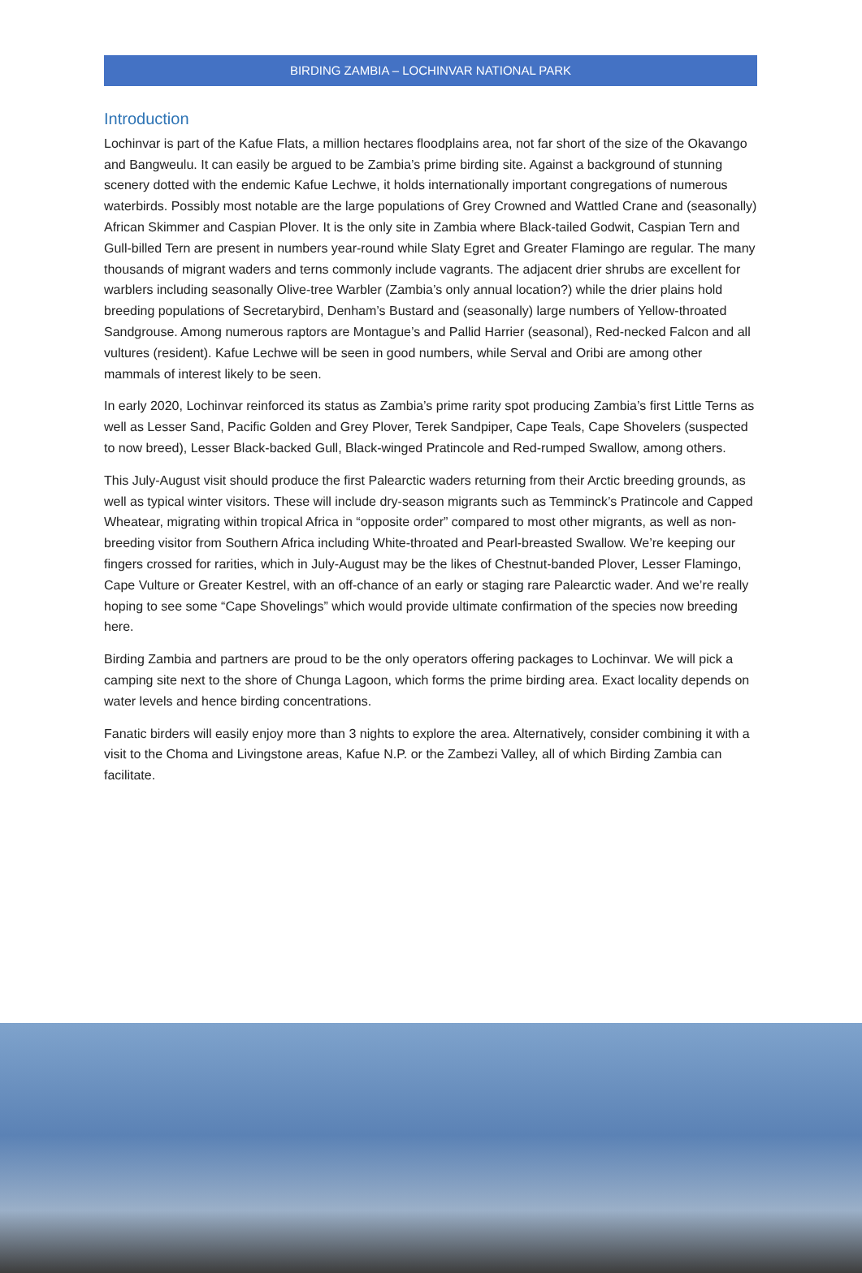BIRDING ZAMBIA – LOCHINVAR NATIONAL PARK
Introduction
Lochinvar is part of the Kafue Flats, a million hectares floodplains area, not far short of the size of the Okavango and Bangweulu. It can easily be argued to be Zambia’s prime birding site. Against a background of stunning scenery dotted with the endemic Kafue Lechwe, it holds internationally important congregations of numerous waterbirds. Possibly most notable are the large populations of Grey Crowned and Wattled Crane and (seasonally) African Skimmer and Caspian Plover. It is the only site in Zambia where Black-tailed Godwit, Caspian Tern and Gull-billed Tern are present in numbers year-round while Slaty Egret and Greater Flamingo are regular. The many thousands of migrant waders and terns commonly include vagrants. The adjacent drier shrubs are excellent for warblers including seasonally Olive-tree Warbler (Zambia’s only annual location?) while the drier plains hold breeding populations of Secretarybird, Denham’s Bustard and (seasonally) large numbers of Yellow-throated Sandgrouse. Among numerous raptors are Montague’s and Pallid Harrier (seasonal), Red-necked Falcon and all vultures (resident). Kafue Lechwe will be seen in good numbers, while Serval and Oribi are among other mammals of interest likely to be seen.
In early 2020, Lochinvar reinforced its status as Zambia’s prime rarity spot producing Zambia’s first Little Terns as well as Lesser Sand, Pacific Golden and Grey Plover, Terek Sandpiper, Cape Teals, Cape Shovelers (suspected to now breed), Lesser Black-backed Gull, Black-winged Pratincole and Red-rumped Swallow, among others.
This July-August visit should produce the first Palearctic waders returning from their Arctic breeding grounds, as well as typical winter visitors. These will include dry-season migrants such as Temminck’s Pratincole and Capped Wheatear, migrating within tropical Africa in “opposite order” compared to most other migrants, as well as non-breeding visitor from Southern Africa including White-throated and Pearl-breasted Swallow. We’re keeping our fingers crossed for rarities, which in July-August may be the likes of Chestnut-banded Plover, Lesser Flamingo, Cape Vulture or Greater Kestrel, with an off-chance of an early or staging rare Palearctic wader. And we’re really hoping to see some “Cape Shovelings” which would provide ultimate confirmation of the species now breeding here.
Birding Zambia and partners are proud to be the only operators offering packages to Lochinvar. We will pick a camping site next to the shore of Chunga Lagoon, which forms the prime birding area. Exact locality depends on water levels and hence birding concentrations.
Fanatic birders will easily enjoy more than 3 nights to explore the area. Alternatively, consider combining it with a visit to the Choma and Livingstone areas, Kafue N.P. or the Zambezi Valley, all of which Birding Zambia can facilitate.